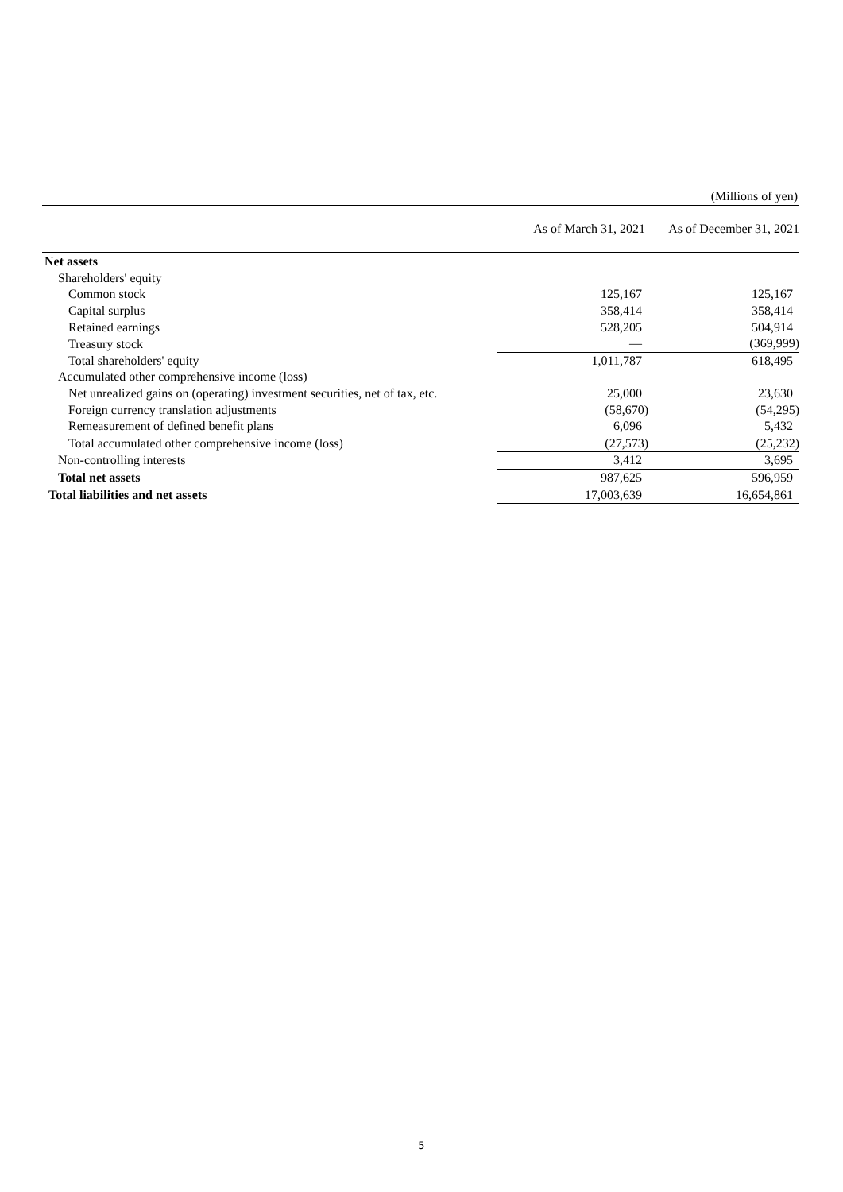(Millions of yen)
| | As of March 31, 2021 | As of December 31, 2021 |
| --- | --- | --- |
| Net assets | | |
| Shareholders' equity | | |
| Common stock | 125,167 | 125,167 |
| Capital surplus | 358,414 | 358,414 |
| Retained earnings | 528,205 | 504,914 |
| Treasury stock | — | (369,999) |
| Total shareholders' equity | 1,011,787 | 618,495 |
| Accumulated other comprehensive income (loss) | | |
| Net unrealized gains on (operating) investment securities, net of tax, etc. | 25,000 | 23,630 |
| Foreign currency translation adjustments | (58,670) | (54,295) |
| Remeasurement of defined benefit plans | 6,096 | 5,432 |
| Total accumulated other comprehensive income (loss) | (27,573) | (25,232) |
| Non-controlling interests | 3,412 | 3,695 |
| Total net assets | 987,625 | 596,959 |
| Total liabilities and net assets | 17,003,639 | 16,654,861 |
5